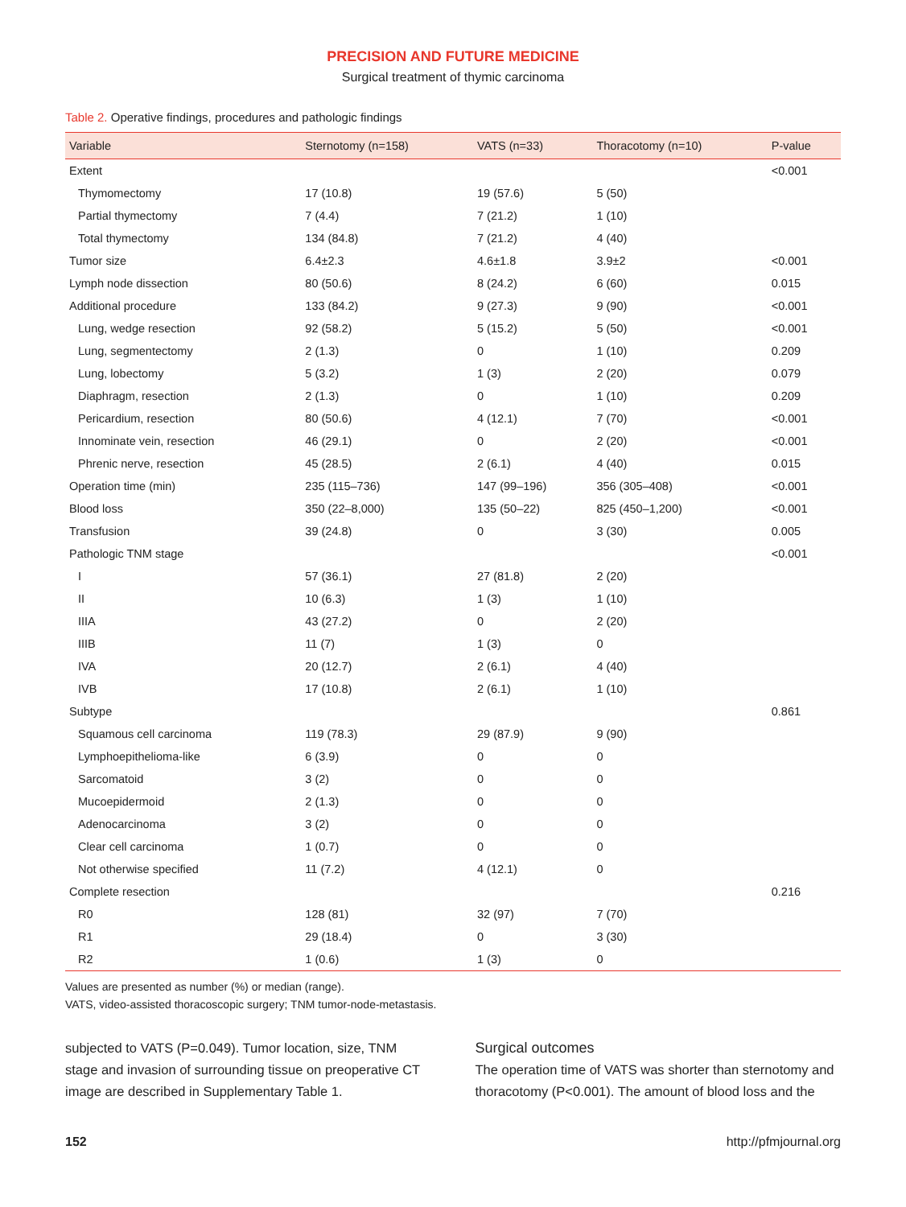PRECISION AND FUTURE MEDICINE
Surgical treatment of thymic carcinoma
Table 2. Operative findings, procedures and pathologic findings
| Variable | Sternotomy (n=158) | VATS (n=33) | Thoracotomy (n=10) | P-value |
| --- | --- | --- | --- | --- |
| Extent | | | | <0.001 |
| Thymomectomy | 17 (10.8) | 19 (57.6) | 5 (50) | |
| Partial thymectomy | 7 (4.4) | 7 (21.2) | 1 (10) | |
| Total thymectomy | 134 (84.8) | 7 (21.2) | 4 (40) | |
| Tumor size | 6.4±2.3 | 4.6±1.8 | 3.9±2 | <0.001 |
| Lymph node dissection | 80 (50.6) | 8 (24.2) | 6 (60) | 0.015 |
| Additional procedure | 133 (84.2) | 9 (27.3) | 9 (90) | <0.001 |
| Lung, wedge resection | 92 (58.2) | 5 (15.2) | 5 (50) | <0.001 |
| Lung, segmentectomy | 2 (1.3) | 0 | 1 (10) | 0.209 |
| Lung, lobectomy | 5 (3.2) | 1 (3) | 2 (20) | 0.079 |
| Diaphragm, resection | 2 (1.3) | 0 | 1 (10) | 0.209 |
| Pericardium, resection | 80 (50.6) | 4 (12.1) | 7 (70) | <0.001 |
| Innominate vein, resection | 46 (29.1) | 0 | 2 (20) | <0.001 |
| Phrenic nerve, resection | 45 (28.5) | 2 (6.1) | 4 (40) | 0.015 |
| Operation time (min) | 235 (115–736) | 147 (99–196) | 356 (305–408) | <0.001 |
| Blood loss | 350 (22–8,000) | 135 (50–22) | 825 (450–1,200) | <0.001 |
| Transfusion | 39 (24.8) | 0 | 3 (30) | 0.005 |
| Pathologic TNM stage | | | | <0.001 |
| I | 57 (36.1) | 27 (81.8) | 2 (20) | |
| II | 10 (6.3) | 1 (3) | 1 (10) | |
| IIIA | 43 (27.2) | 0 | 2 (20) | |
| IIIB | 11 (7) | 1 (3) | 0 | |
| IVA | 20 (12.7) | 2 (6.1) | 4 (40) | |
| IVB | 17 (10.8) | 2 (6.1) | 1 (10) | |
| Subtype | | | | 0.861 |
| Squamous cell carcinoma | 119 (78.3) | 29 (87.9) | 9 (90) | |
| Lymphoepithelioma-like | 6 (3.9) | 0 | 0 | |
| Sarcomatoid | 3 (2) | 0 | 0 | |
| Mucoepidermoid | 2 (1.3) | 0 | 0 | |
| Adenocarcinoma | 3 (2) | 0 | 0 | |
| Clear cell carcinoma | 1 (0.7) | 0 | 0 | |
| Not otherwise specified | 11 (7.2) | 4 (12.1) | 0 | |
| Complete resection | | | | 0.216 |
| R0 | 128 (81) | 32 (97) | 7 (70) | |
| R1 | 29 (18.4) | 0 | 3 (30) | |
| R2 | 1 (0.6) | 1 (3) | 0 | |
Values are presented as number (%) or median (range).
VATS, video-assisted thoracoscopic surgery; TNM tumor-node-metastasis.
subjected to VATS (P=0.049). Tumor location, size, TNM stage and invasion of surrounding tissue on preoperative CT image are described in Supplementary Table 1.
Surgical outcomes
The operation time of VATS was shorter than sternotomy and thoracotomy (P<0.001). The amount of blood loss and the
152 http://pfmjournal.org